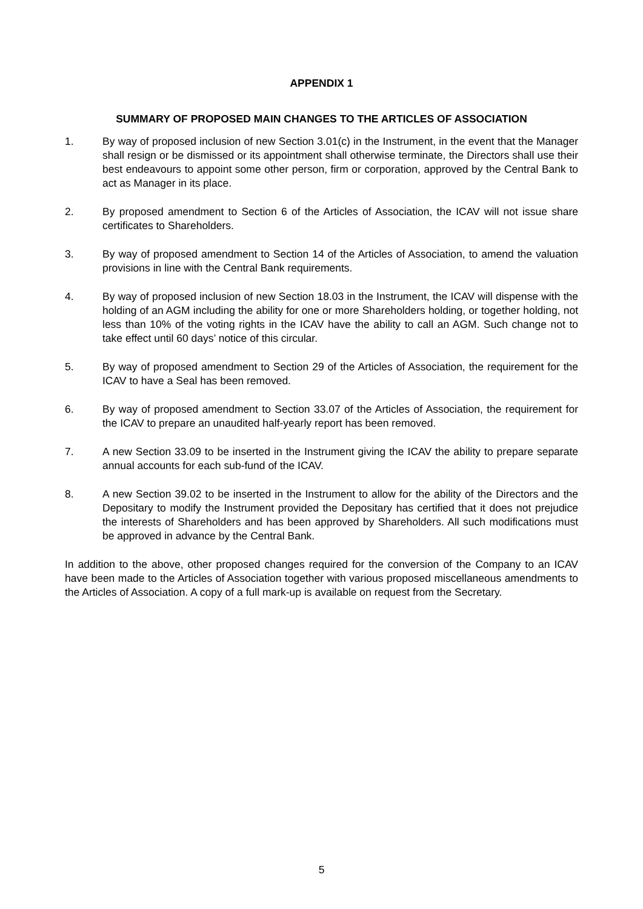APPENDIX 1
SUMMARY OF PROPOSED MAIN CHANGES TO THE ARTICLES OF ASSOCIATION
1. By way of proposed inclusion of new Section 3.01(c) in the Instrument, in the event that the Manager shall resign or be dismissed or its appointment shall otherwise terminate, the Directors shall use their best endeavours to appoint some other person, firm or corporation, approved by the Central Bank to act as Manager in its place.
2. By proposed amendment to Section 6 of the Articles of Association, the ICAV will not issue share certificates to Shareholders.
3. By way of proposed amendment to Section 14 of the Articles of Association, to amend the valuation provisions in line with the Central Bank requirements.
4. By way of proposed inclusion of new Section 18.03 in the Instrument, the ICAV will dispense with the holding of an AGM including the ability for one or more Shareholders holding, or together holding, not less than 10% of the voting rights in the ICAV have the ability to call an AGM. Such change not to take effect until 60 days’ notice of this circular.
5. By way of proposed amendment to Section 29 of the Articles of Association, the requirement for the ICAV to have a Seal has been removed.
6. By way of proposed amendment to Section 33.07 of the Articles of Association, the requirement for the ICAV to prepare an unaudited half-yearly report has been removed.
7. A new Section 33.09 to be inserted in the Instrument giving the ICAV the ability to prepare separate annual accounts for each sub-fund of the ICAV.
8. A new Section 39.02 to be inserted in the Instrument to allow for the ability of the Directors and the Depositary to modify the Instrument provided the Depositary has certified that it does not prejudice the interests of Shareholders and has been approved by Shareholders. All such modifications must be approved in advance by the Central Bank.
In addition to the above, other proposed changes required for the conversion of the Company to an ICAV have been made to the Articles of Association together with various proposed miscellaneous amendments to the Articles of Association. A copy of a full mark-up is available on request from the Secretary.
5